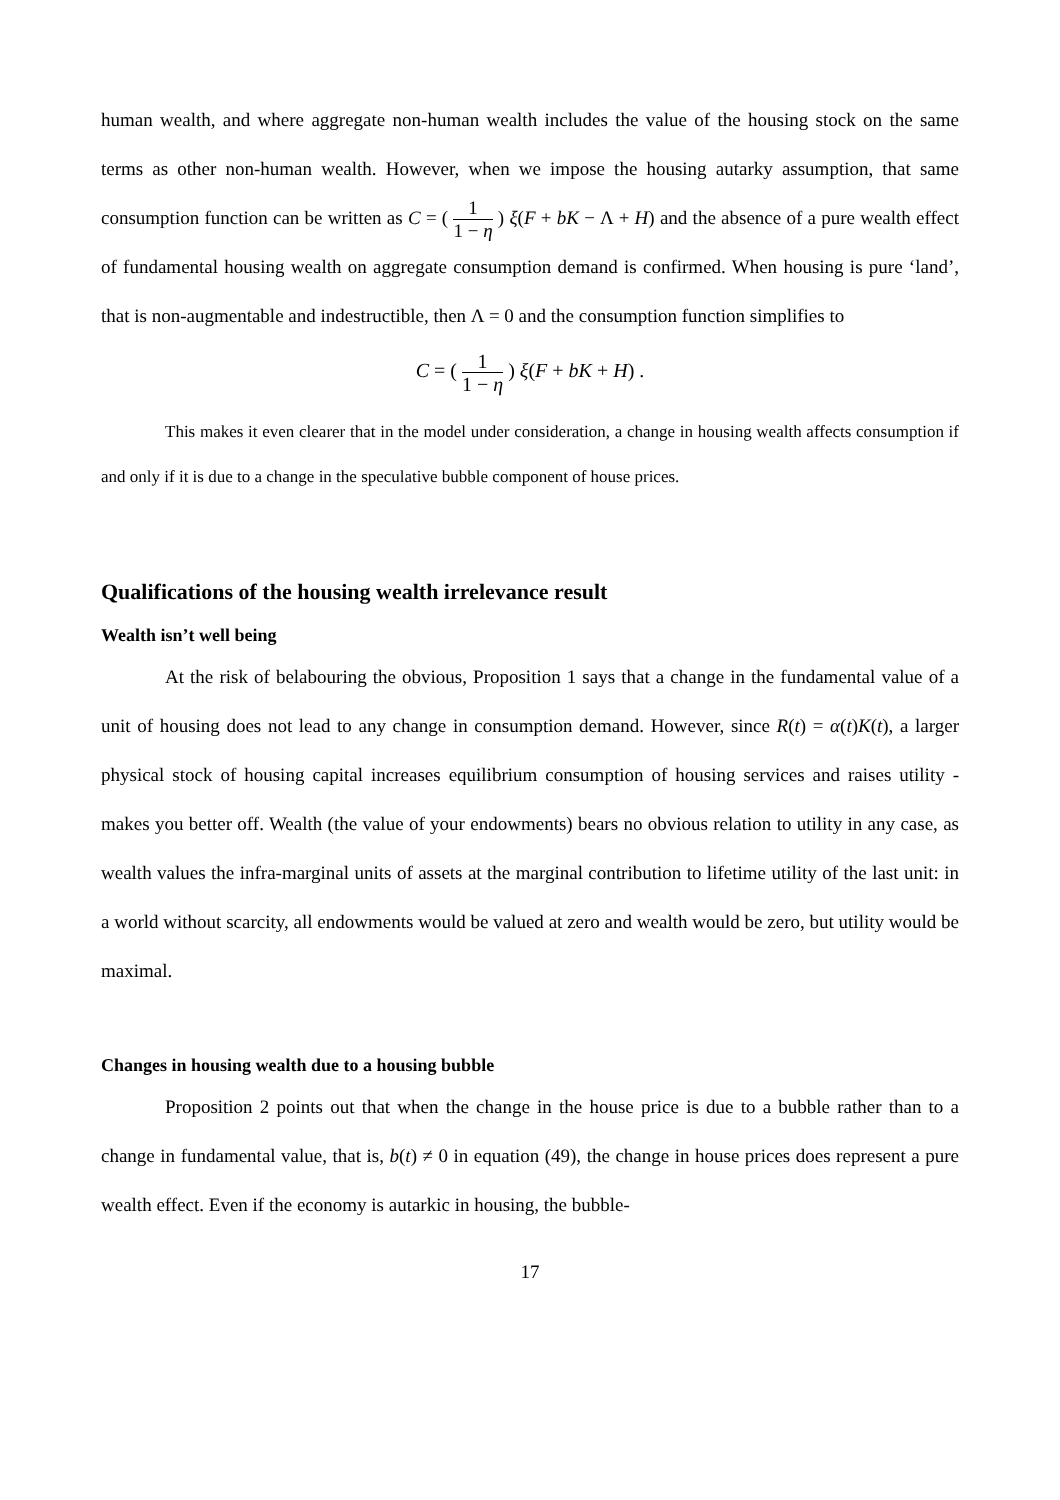human wealth, and where aggregate non-human wealth includes the value of the housing stock on the same terms as other non-human wealth. However, when we impose the housing autarky assumption, that same consumption function can be written as C = ( 1 1 − η ) ξ(F + bK − Λ + H) and the absence of a pure wealth effect of fundamental housing wealth on aggregate consumption demand is confirmed. When housing is pure ‘land’, that is non-augmentable and indestructible, then Λ = 0 and the consumption function simplifies to
C = ( 1 1 − η ) ξ(F + bK + H) .
This makes it even clearer that in the model under consideration, a change in housing wealth affects consumption if and only if it is due to a change in the speculative bubble component of house prices.
Qualifications of the housing wealth irrelevance result
Wealth isn’t well being
At the risk of belabouring the obvious, Proposition 1 says that a change in the fundamental value of a unit of housing does not lead to any change in consumption demand. However, since R(t) = α(t)K(t), a larger physical stock of housing capital increases equilibrium consumption of housing services and raises utility - makes you better off. Wealth (the value of your endowments) bears no obvious relation to utility in any case, as wealth values the infra-marginal units of assets at the marginal contribution to lifetime utility of the last unit: in a world without scarcity, all endowments would be valued at zero and wealth would be zero, but utility would be maximal.
Changes in housing wealth due to a housing bubble
Proposition 2 points out that when the change in the house price is due to a bubble rather than to a change in fundamental value, that is, b(t) ≠ 0 in equation (49), the change in house prices does represent a pure wealth effect. Even if the economy is autarkic in housing, the bubble-
17